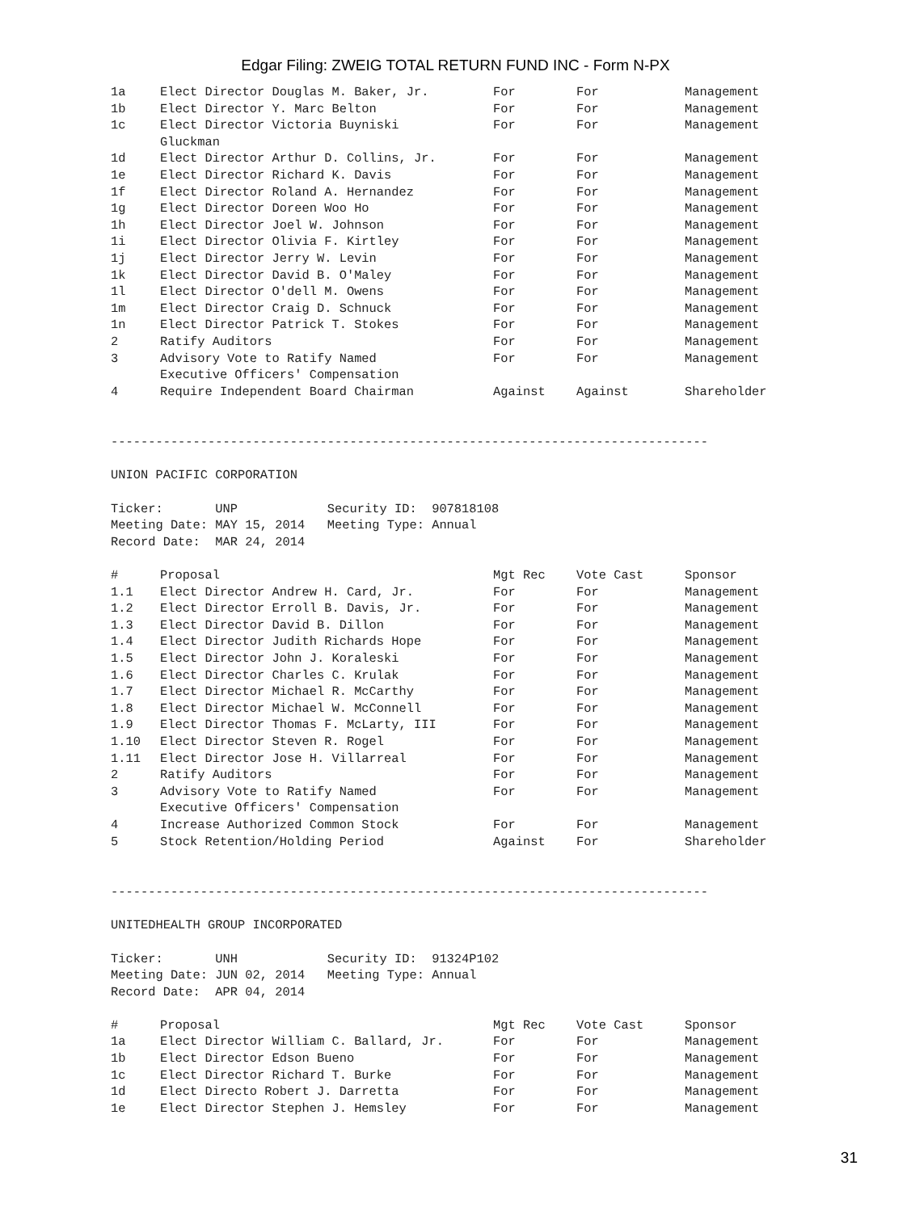Edgar Filing: ZWEIG TOTAL RETURN FUND INC - Form N-PX
| 1a | Elect Director Douglas M. Baker, Jr. | For | For | Management |
| 1b | Elect Director Y. Marc Belton | For | For | Management |
| 1c | Elect Director Victoria Buyniski Gluckman | For | For | Management |
| 1d | Elect Director Arthur D. Collins, Jr. | For | For | Management |
| 1e | Elect Director Richard K. Davis | For | For | Management |
| 1f | Elect Director Roland A. Hernandez | For | For | Management |
| 1g | Elect Director Doreen Woo Ho | For | For | Management |
| 1h | Elect Director Joel W. Johnson | For | For | Management |
| 1i | Elect Director Olivia F. Kirtley | For | For | Management |
| 1j | Elect Director Jerry W. Levin | For | For | Management |
| 1k | Elect Director David B. O'Maley | For | For | Management |
| 1l | Elect Director O'dell M. Owens | For | For | Management |
| 1m | Elect Director Craig D. Schnuck | For | For | Management |
| 1n | Elect Director Patrick T. Stokes | For | For | Management |
| 2 | Ratify Auditors | For | For | Management |
| 3 | Advisory Vote to Ratify Named Executive Officers' Compensation | For | For | Management |
| 4 | Require Independent Board Chairman | Against | Against | Shareholder |
--------------------------------------------------------------------------------
UNION PACIFIC CORPORATION
Ticker: UNP Security ID: 907818108
Meeting Date: MAY 15, 2014 Meeting Type: Annual
Record Date: MAR 24, 2014
| # | Proposal | Mgt Rec | Vote Cast | Sponsor |
| --- | --- | --- | --- | --- |
| 1.1 | Elect Director Andrew H. Card, Jr. | For | For | Management |
| 1.2 | Elect Director Erroll B. Davis, Jr. | For | For | Management |
| 1.3 | Elect Director David B. Dillon | For | For | Management |
| 1.4 | Elect Director Judith Richards Hope | For | For | Management |
| 1.5 | Elect Director John J. Koraleski | For | For | Management |
| 1.6 | Elect Director Charles C. Krulak | For | For | Management |
| 1.7 | Elect Director Michael R. McCarthy | For | For | Management |
| 1.8 | Elect Director Michael W. McConnell | For | For | Management |
| 1.9 | Elect Director Thomas F. McLarty, III | For | For | Management |
| 1.10 | Elect Director Steven R. Rogel | For | For | Management |
| 1.11 | Elect Director Jose H. Villarreal | For | For | Management |
| 2 | Ratify Auditors | For | For | Management |
| 3 | Advisory Vote to Ratify Named Executive Officers' Compensation | For | For | Management |
| 4 | Increase Authorized Common Stock | For | For | Management |
| 5 | Stock Retention/Holding Period | Against | For | Shareholder |
--------------------------------------------------------------------------------
UNITEDHEALTH GROUP INCORPORATED
Ticker: UNH Security ID: 91324P102
Meeting Date: JUN 02, 2014 Meeting Type: Annual
Record Date: APR 04, 2014
| # | Proposal | Mgt Rec | Vote Cast | Sponsor |
| --- | --- | --- | --- | --- |
| 1a | Elect Director William C. Ballard, Jr. | For | For | Management |
| 1b | Elect Director Edson Bueno | For | For | Management |
| 1c | Elect Director Richard T. Burke | For | For | Management |
| 1d | Elect Directo Robert J. Darretta | For | For | Management |
| 1e | Elect Director Stephen J. Hemsley | For | For | Management |
31